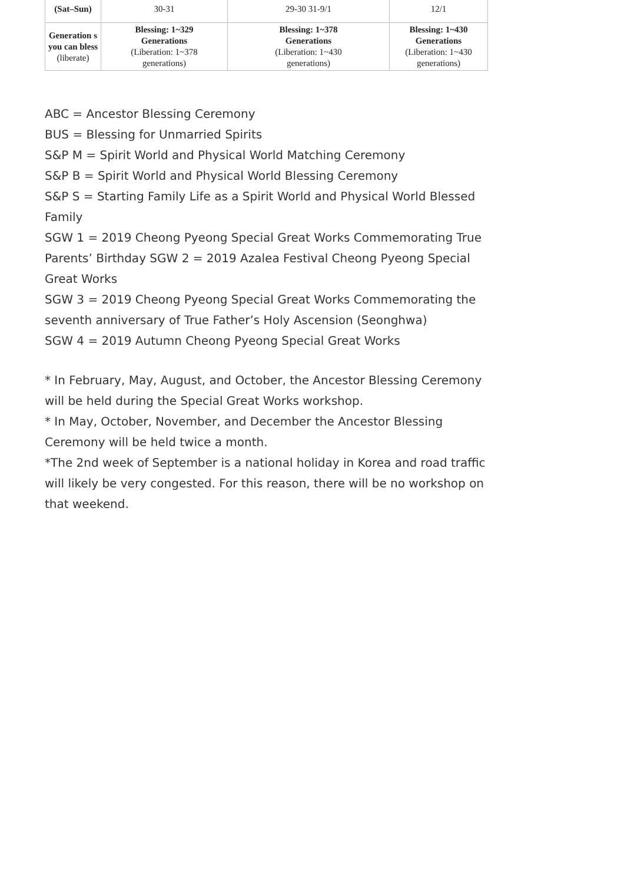| (Sat–Sun) | 30-31 | 29-30 31-9/1 | 12/1 |
| Generation s you can bless (liberate) | Blessing: 1~329 Generations (Liberation: 1~378 generations) | Blessing: 1~378 Generations (Liberation: 1~430 generations) | Blessing: 1~430 Generations (Liberation: 1~430 generations) |
ABC = Ancestor Blessing Ceremony
BUS = Blessing for Unmarried Spirits
S&P M = Spirit World and Physical World Matching Ceremony
S&P B = Spirit World and Physical World Blessing Ceremony
S&P S = Starting Family Life as a Spirit World and Physical World Blessed Family
SGW 1 = 2019 Cheong Pyeong Special Great Works Commemorating True Parents’ Birthday SGW 2 = 2019 Azalea Festival Cheong Pyeong Special Great Works
SGW 3 = 2019 Cheong Pyeong Special Great Works Commemorating the seventh anniversary of True Father’s Holy Ascension (Seonghwa)
SGW 4 = 2019 Autumn Cheong Pyeong Special Great Works
* In February, May, August, and October, the Ancestor Blessing Ceremony will be held during the Special Great Works workshop.
* In May, October, November, and December the Ancestor Blessing Ceremony will be held twice a month.
*The 2nd week of September is a national holiday in Korea and road traffic will likely be very congested. For this reason, there will be no workshop on that weekend.